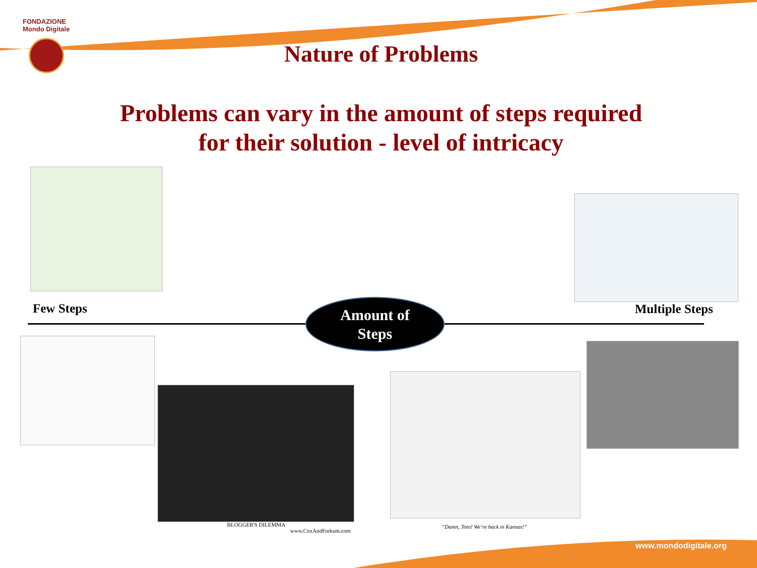FONDAZIONE
Mondo Digitale
Nature of Problems
Problems can vary in the amount of steps required
for their solution - level of intricacy
Few Steps Multiple Steps
Amount of
Steps
BLOGGER'S DILEMMA
www.CoxAndForkum.com
“Damn, Toto! We’re back in Kansas!”
www.mondodigitale.org